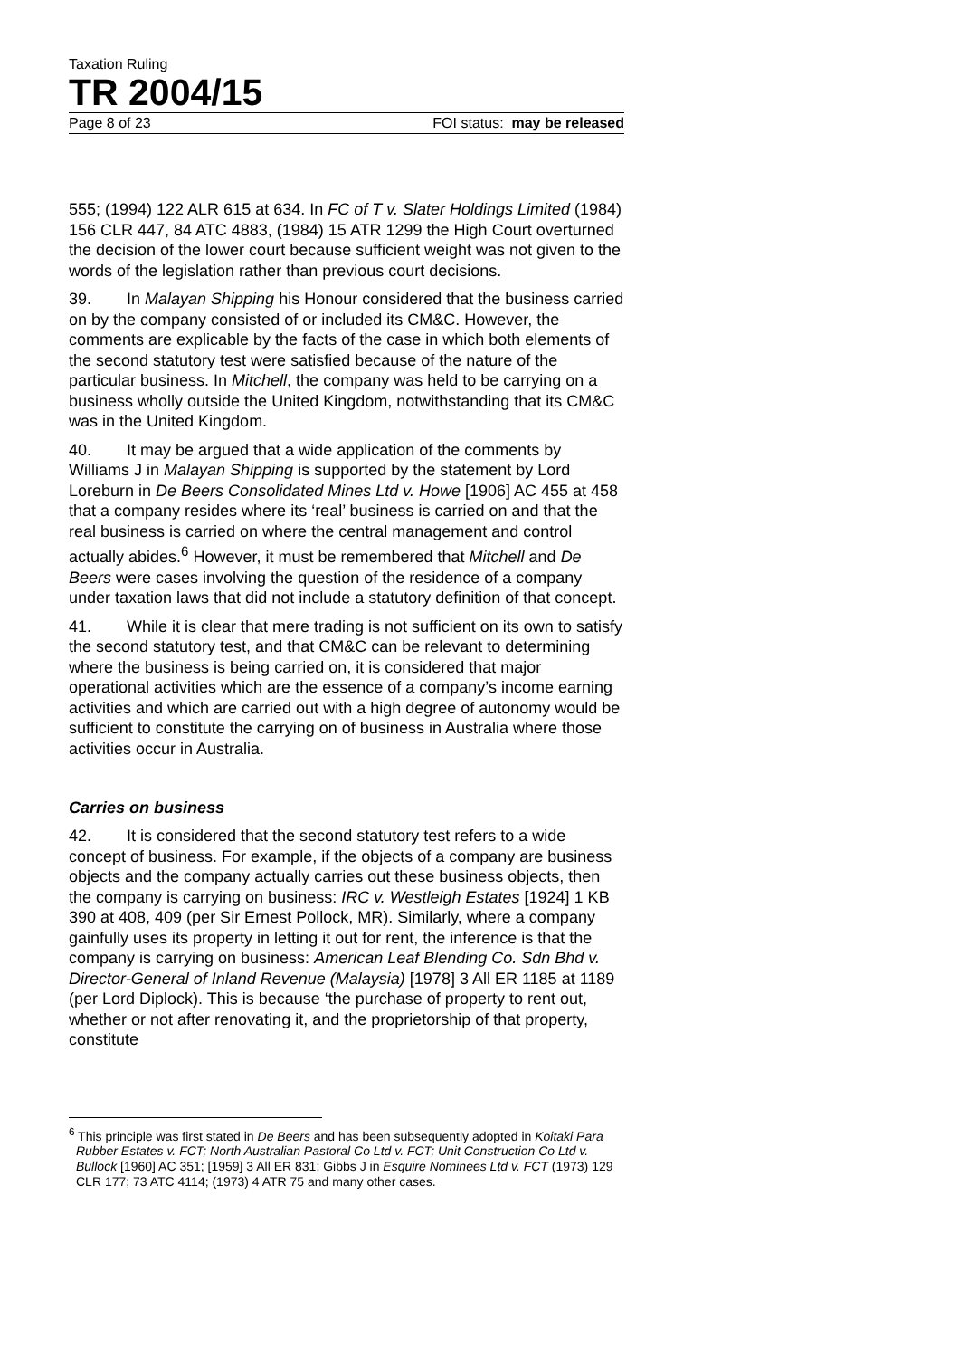Taxation Ruling
TR 2004/15
Page 8 of 23 FOI status: may be released
555; (1994) 122 ALR 615 at 634. In FC of T v. Slater Holdings Limited (1984) 156 CLR 447, 84 ATC 4883, (1984) 15 ATR 1299 the High Court overturned the decision of the lower court because sufficient weight was not given to the words of the legislation rather than previous court decisions.
39. In Malayan Shipping his Honour considered that the business carried on by the company consisted of or included its CM&C. However, the comments are explicable by the facts of the case in which both elements of the second statutory test were satisfied because of the nature of the particular business. In Mitchell, the company was held to be carrying on a business wholly outside the United Kingdom, notwithstanding that its CM&C was in the United Kingdom.
40. It may be argued that a wide application of the comments by Williams J in Malayan Shipping is supported by the statement by Lord Loreburn in De Beers Consolidated Mines Ltd v. Howe [1906] AC 455 at 458 that a company resides where its ‘real’ business is carried on and that the real business is carried on where the central management and control actually abides.<sup>6</sup> However, it must be remembered that Mitchell and De Beers were cases involving the question of the residence of a company under taxation laws that did not include a statutory definition of that concept.
41. While it is clear that mere trading is not sufficient on its own to satisfy the second statutory test, and that CM&C can be relevant to determining where the business is being carried on, it is considered that major operational activities which are the essence of a company’s income earning activities and which are carried out with a high degree of autonomy would be sufficient to constitute the carrying on of business in Australia where those activities occur in Australia.
Carries on business
42. It is considered that the second statutory test refers to a wide concept of business. For example, if the objects of a company are business objects and the company actually carries out these business objects, then the company is carrying on business: IRC v. Westleigh Estates [1924] 1 KB 390 at 408, 409 (per Sir Ernest Pollock, MR). Similarly, where a company gainfully uses its property in letting it out for rent, the inference is that the company is carrying on business: American Leaf Blending Co. Sdn Bhd v. Director-General of Inland Revenue (Malaysia) [1978] 3 All ER 1185 at 1189 (per Lord Diplock). This is because ‘the purchase of property to rent out, whether or not after renovating it, and the proprietorship of that property, constitute
<sup>6</sup> This principle was first stated in De Beers and has been subsequently adopted in Koitaki Para Rubber Estates v. FCT; North Australian Pastoral Co Ltd v. FCT; Unit Construction Co Ltd v. Bullock [1960] AC 351; [1959] 3 All ER 831; Gibbs J in Esquire Nominees Ltd v. FCT (1973) 129 CLR 177; 73 ATC 4114; (1973) 4 ATR 75 and many other cases.